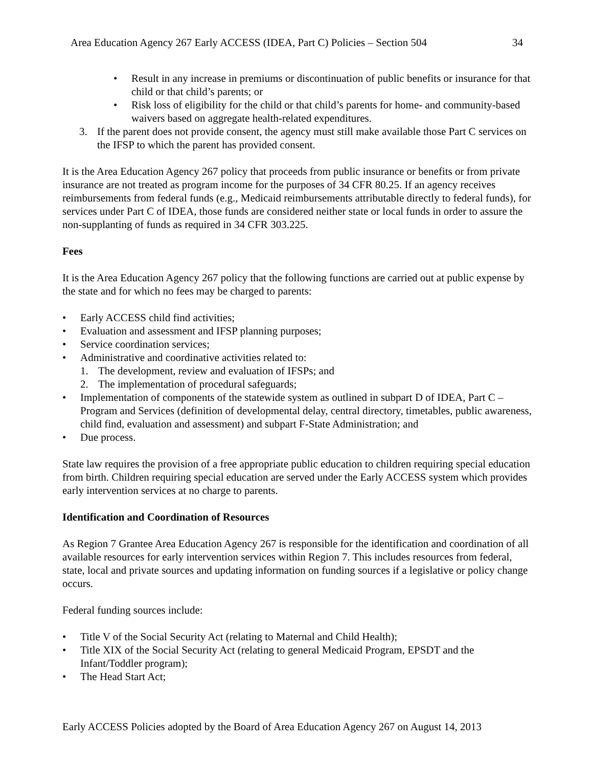Area Education Agency 267 Early ACCESS (IDEA, Part C) Policies – Section 504 34
• Result in any increase in premiums or discontinuation of public benefits or insurance for that child or that child’s parents; or
• Risk loss of eligibility for the child or that child’s parents for home- and community-based waivers based on aggregate health-related expenditures.
3. If the parent does not provide consent, the agency must still make available those Part C services on the IFSP to which the parent has provided consent.
It is the Area Education Agency 267 policy that proceeds from public insurance or benefits or from private insurance are not treated as program income for the purposes of 34 CFR 80.25. If an agency receives reimbursements from federal funds (e.g., Medicaid reimbursements attributable directly to federal funds), for services under Part C of IDEA, those funds are considered neither state or local funds in order to assure the non-supplanting of funds as required in 34 CFR 303.225.
Fees
It is the Area Education Agency 267 policy that the following functions are carried out at public expense by the state and for which no fees may be charged to parents:
• Early ACCESS child find activities;
• Evaluation and assessment and IFSP planning purposes;
• Service coordination services;
• Administrative and coordinative activities related to:
1. The development, review and evaluation of IFSPs; and
2. The implementation of procedural safeguards;
• Implementation of components of the statewide system as outlined in subpart D of IDEA, Part C – Program and Services (definition of developmental delay, central directory, timetables, public awareness, child find, evaluation and assessment) and subpart F-State Administration; and
• Due process.
State law requires the provision of a free appropriate public education to children requiring special education from birth. Children requiring special education are served under the Early ACCESS system which provides early intervention services at no charge to parents.
Identification and Coordination of Resources
As Region 7 Grantee Area Education Agency 267 is responsible for the identification and coordination of all available resources for early intervention services within Region 7. This includes resources from federal, state, local and private sources and updating information on funding sources if a legislative or policy change occurs.
Federal funding sources include:
• Title V of the Social Security Act (relating to Maternal and Child Health);
• Title XIX of the Social Security Act (relating to general Medicaid Program, EPSDT and the Infant/Toddler program);
• The Head Start Act;
Early ACCESS Policies adopted by the Board of Area Education Agency 267 on August 14, 2013